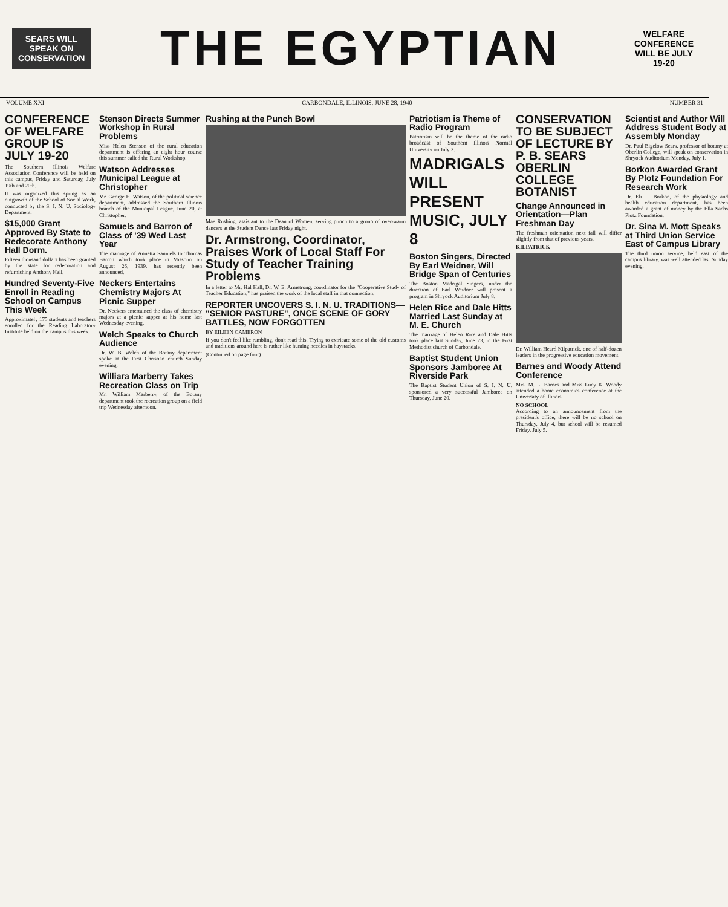SEARS WILL SPEAK ON CONSERVATION
THE EGYPTIAN
WELFARE CONFERENCE WILL BE JULY 19-20
VOLUME XXI CARBONDALE, ILLINOIS, JUNE 28, 1940 NUMBER 31
CONFERENCE OF WELFARE GROUP IS JULY 19-20
The Southern Illinois Welfare Association Conference will be held on this campus, Friday and Saturday, July 19th and 20th.
It was organized this spring as an outgrowth of the School of Social Work, conducted by the S. I. N. U. Sociology Department.
$15,000 Grant Approved By State to Redecorate Anthony Hall Dorm.
Fifteen thousand dollars has been granted by the state for redecoration and refurnishing Anthony Hall.
Hundred Seventy-Five Enroll in Reading School on Campus This Week
Approximately 175 students and teachers enrolled for the Reading Laboratory Institute held on the campus this week.
Stenson Directs Summer Workshop in Rural Problems
Miss Helen Stenson of the rural education department is offering an eight hour course this summer called the Rural Workshop.
Watson Addresses Municipal League at Christopher
Mr. George H. Watson, of the political science department, addressed the Southern Illinois branch of the Municipal League, June 20, at Christopher.
Samuels and Barron of Class of '39 Wed Last Year
The marriage of Annetta Samuels to Thomas Barron which took place in Missouri on August 26, 1939, has recently been announced.
Neckers Entertains Chemistry Majors At Picnic Supper
Dr. Neckers entertained the class of chemistry majors at a picnic supper at his home last Wednesday evening.
Welch Speaks to Church Audience
Dr. W. B. Welch of the Botany department spoke at the First Christian church Sunday evening.
Williara Marberry Takes Recreation Class on Trip
Mr. William Marberry, of the Botany department took the recreation group on a field trip Wednesday afternoon.
Rushing at the Punch Bowl
Mae Rushing, assistant to the Dean of Women, serving punch to a group of over-warm dancers at the Student Dance last Friday night.
Dr. Armstrong, Coordinator, Praises Work of Local Staff For Study of Teacher Training Problems
In a letter to Mr. Hal Hall, Dr. W. E. Armstrong, coordinator for the "Cooperative Study of Teacher Education," has praised the work of the local staff in that connection.
REPORTER UNCOVERS S. I. N. U. TRADITIONS— "SENIOR PASTURE", ONCE SCENE OF GORY BATTLES, NOW FORGOTTEN
BY EILEEN CAMERON
If you don't feel like rambling, don't read this. Trying to extricate some of the old customs and traditions around here is rather like hunting needles in haystacks.
(Continued on page four)
Patriotism is Theme of Radio Program
Patriotism will be the theme of the radio broadcast of Southern Illinois Normal University on July 2.
MADRIGALS WILL PRESENT MUSIC, JULY 8
Boston Singers, Directed By Earl Weidner, Will Bridge Span of Centuries
The Boston Madrigal Singers, under the direction of Earl Weidner will present a program in Shryock Auditorium July 8.
Helen Rice and Dale Hitts Married Last Sunday at M. E. Church
The marriage of Helen Rice and Dale Hitts took place last Sunday, June 23, in the First Methodist church of Carbondale.
Baptist Student Union Sponsors Jamboree At Riverside Park
The Baptist Student Union of S. I. N. U. sponsored a very successful Jamboree on Thursday, June 20.
CONSERVATION TO BE SUBJECT OF LECTURE BY P. B. SEARS OBERLIN COLLEGE BOTANIST
Change Announced in Orientation—Plan Freshman Day
The freshman orientation next fall will differ slightly from that of previous years.
KILPATRICK
Dr. William Heard Kilpatrick, one of half-dozen leaders in the progressive education movement.
Barnes and Woody Attend Conference
Mrs. M. L. Barnes and Miss Lucy K. Woody attended a home economics conference at the University of Illinois.
NO SCHOOL
According to an announcement from the president's office, there will be no school on Thursday, July 4, but school will be resumed Friday, July 5.
Scientist and Author Will Address Student Body at Assembly Monday
Dr. Paul Bigelow Sears, professor of botany at Oberlin College, will speak on conservation in Shryock Auditorium Monday, July 1.
Borkon Awarded Grant By Plotz Foundation For Research Work
Dr. Eli L. Borkon, of the physiology and health education department, has been awarded a grant of money by the Ella Sachs Plotz Foundation.
Dr. Sina M. Mott Speaks at Third Union Service East of Campus Library
The third union service, held east of the campus library, was well attended last Sunday evening.